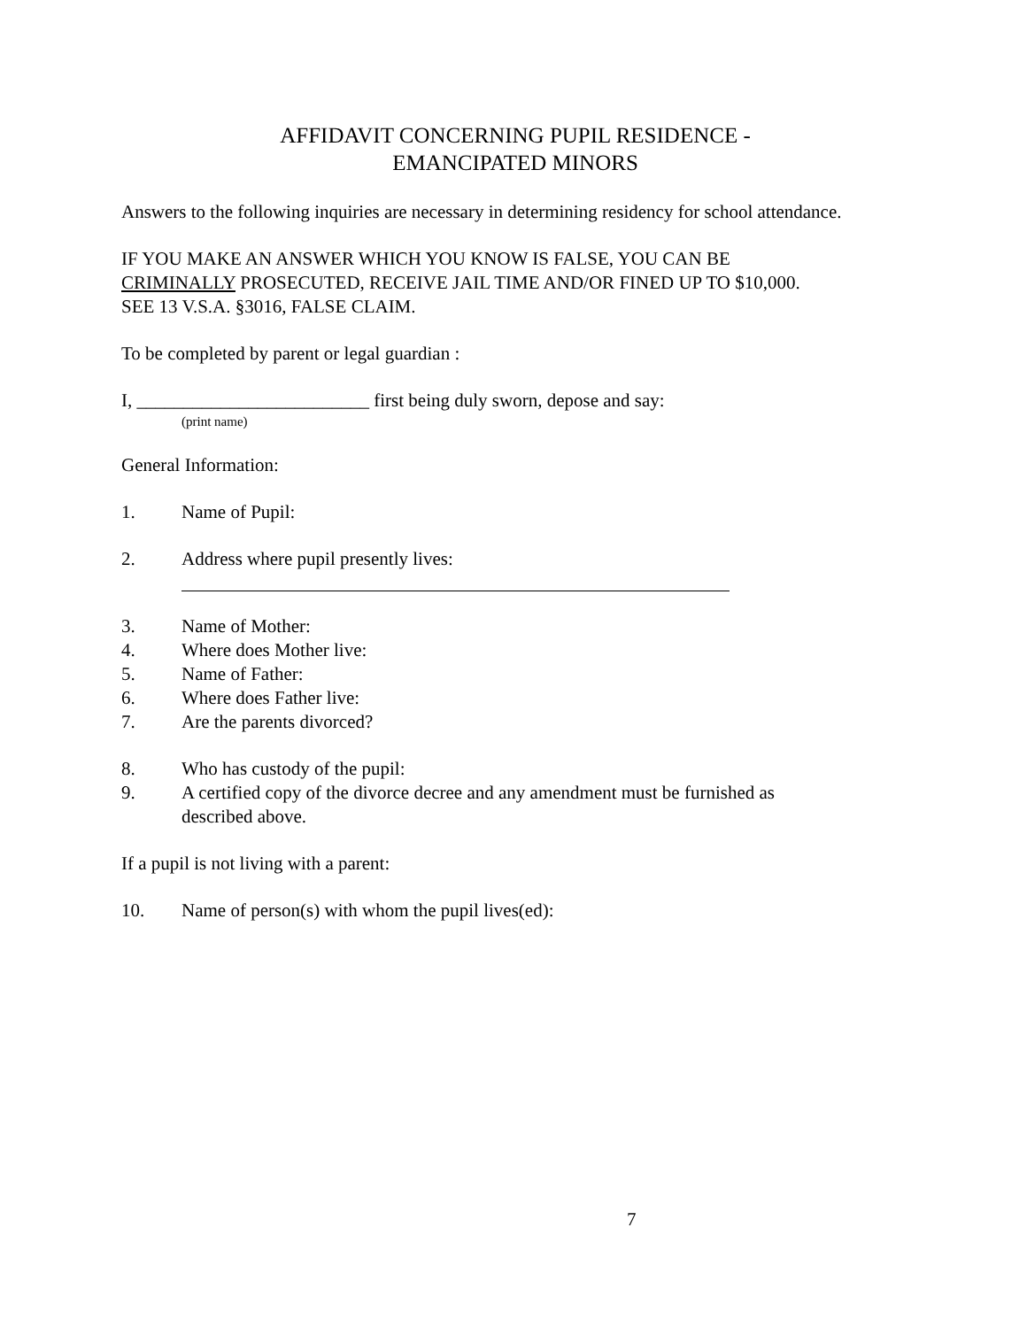AFFIDAVIT CONCERNING PUPIL RESIDENCE -
EMANCIPATED MINORS
Answers to the following inquiries are necessary in determining residency for school attendance.
IF YOU MAKE AN ANSWER WHICH YOU KNOW IS FALSE, YOU CAN BE
CRIMINALLY PROSECUTED, RECEIVE JAIL TIME AND/OR FINED UP TO $10,000.
SEE 13 V.S.A. §3016, FALSE CLAIM.
To be completed by parent or legal guardian :
I, _________________________ first being duly sworn, depose and say:
(print name)
General Information:
1. Name of Pupil:
2. Address where pupil presently lives:
3. Name of Mother:
4. Where does Mother live:
5. Name of Father:
6. Where does Father live:
7. Are the parents divorced?
8. Who has custody of the pupil:
9. A certified copy of the divorce decree and any amendment must be furnished as
described above.
If a pupil is not living with a parent:
10. Name of person(s) with whom the pupil lives(ed):
7